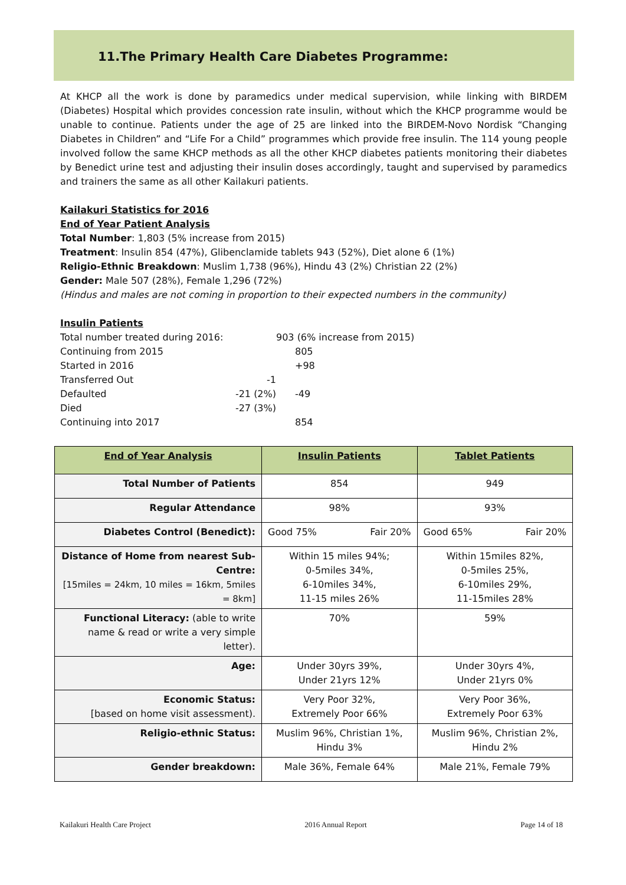11.The Primary Health Care Diabetes Programme:
At KHCP all the work is done by paramedics under medical supervision, while linking with BIRDEM (Diabetes) Hospital which provides concession rate insulin, without which the KHCP programme would be unable to continue. Patients under the age of 25 are linked into the BIRDEM-Novo Nordisk “Changing Diabetes in Children” and “Life For a Child” programmes which provide free insulin. The 114 young people involved follow the same KHCP methods as all the other KHCP diabetes patients monitoring their diabetes by Benedict urine test and adjusting their insulin doses accordingly, taught and supervised by paramedics and trainers the same as all other Kailakuri patients.
Kailakuri Statistics for 2016
End of Year Patient Analysis
Total Number: 1,803 (5% increase from 2015)
Treatment: Insulin 854 (47%), Glibenclamide tablets 943 (52%), Diet alone 6 (1%)
Religio-Ethnic Breakdown: Muslim 1,738 (96%), Hindu 43 (2%) Christian 22 (2%)
Gender: Male 507 (28%), Female 1,296 (72%)
(Hindus and males are not coming in proportion to their expected numbers in the community)
Insulin Patients
| Total number treated during 2016: | | 903 (6% increase from 2015) |
| Continuing from 2015 | | 805 |
| Started in 2016 | | +98 |
| Transferred Out | -1 | |
| Defaulted | -21 (2%) | -49 |
| Died | -27 (3%) | |
| Continuing into 2017 | | 854 |
| End of Year Analysis | Insulin Patients | Tablet Patients |
| --- | --- | --- |
| Total Number of Patients | 854 | 949 |
| Regular Attendance | 98% | 93% |
| Diabetes Control (Benedict): | Good 75% Fair 20% | Good 65% Fair 20% |
| Distance of Home from nearest Sub-Centre: [15miles = 24km, 10 miles = 16km, 5miles = 8km] | Within 15 miles 94%; 0-5miles 34%, 6-10miles 34%, 11-15 miles 26% | Within 15miles 82%, 0-5miles 25%, 6-10miles 29%, 11-15miles 28% |
| Functional Literacy: (able to write name & read or write a very simple letter). | 70% | 59% |
| Age: | Under 30yrs 39%, Under 21yrs 12% | Under 30yrs 4%, Under 21yrs 0% |
| Economic Status: [based on home visit assessment). | Very Poor 32%, Extremely Poor 66% | Very Poor 36%, Extremely Poor 63% |
| Religio-ethnic Status: | Muslim 96%, Christian 1%, Hindu 3% | Muslim 96%, Christian 2%, Hindu 2% |
| Gender breakdown: | Male 36%, Female 64% | Male 21%, Female 79% |
Kailakuri Health Care Project 2016 Annual Report Page 14 of 18